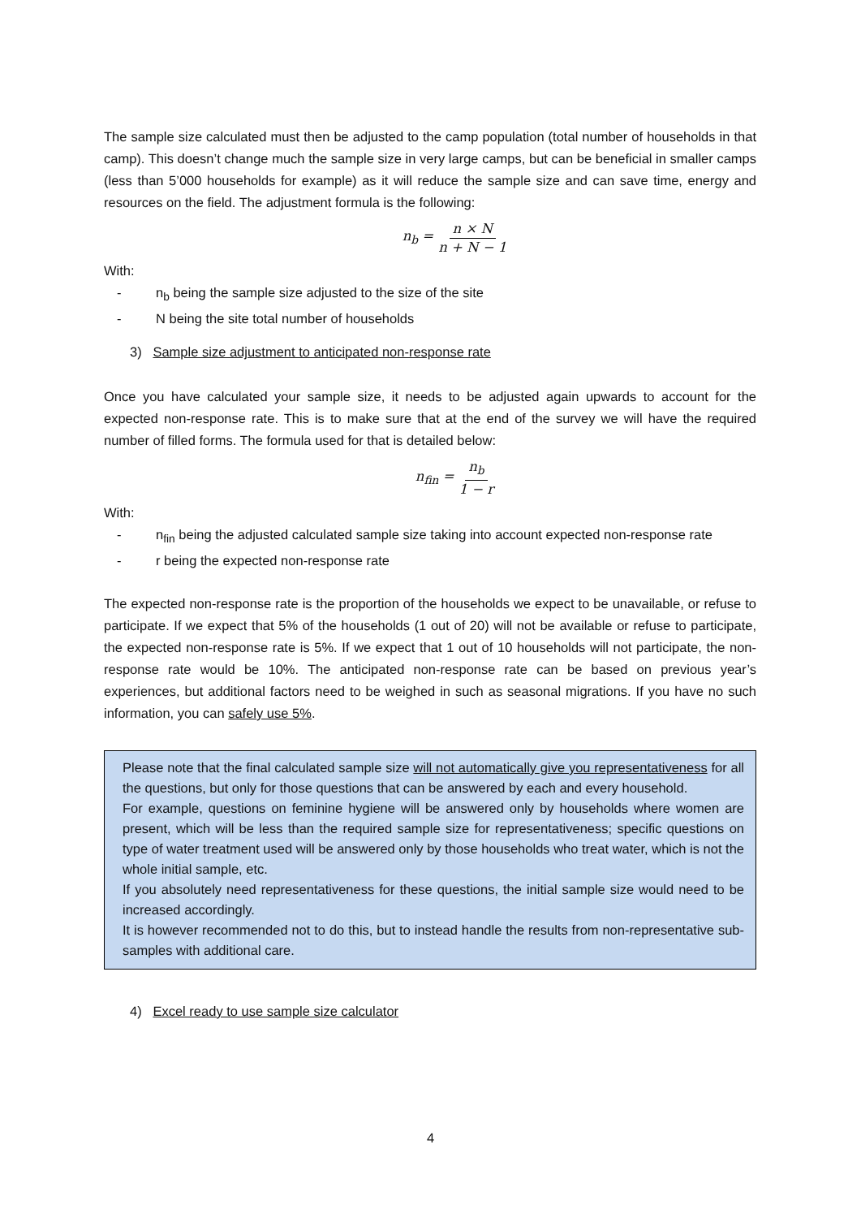The sample size calculated must then be adjusted to the camp population (total number of households in that camp). This doesn’t change much the sample size in very large camps, but can be beneficial in smaller camps (less than 5’000 households for example) as it will reduce the sample size and can save time, energy and resources on the field. The adjustment formula is the following:
n<sub>b</sub> = n × N n + N − 1
With:
- n<sub>b</sub> being the sample size adjusted to the size of the site
- N being the site total number of households
3) Sample size adjustment to anticipated non-response rate
Once you have calculated your sample size, it needs to be adjusted again upwards to account for the expected non-response rate. This is to make sure that at the end of the survey we will have the required number of filled forms. The formula used for that is detailed below:
n<sub>fin</sub> = n<sub>b</sub> 1 − r
With:
- n<sub>fin</sub> being the adjusted calculated sample size taking into account expected non-response rate
- r being the expected non-response rate
The expected non-response rate is the proportion of the households we expect to be unavailable, or refuse to participate. If we expect that 5% of the households (1 out of 20) will not be available or refuse to participate, the expected non-response rate is 5%. If we expect that 1 out of 10 households will not participate, the non-response rate would be 10%. The anticipated non-response rate can be based on previous year’s experiences, but additional factors need to be weighed in such as seasonal migrations. If you have no such information, you can safely use 5%.
Please note that the final calculated sample size will not automatically give you representativeness for all the questions, but only for those questions that can be answered by each and every household.
For example, questions on feminine hygiene will be answered only by households where women are present, which will be less than the required sample size for representativeness; specific questions on type of water treatment used will be answered only by those households who treat water, which is not the whole initial sample, etc.
If you absolutely need representativeness for these questions, the initial sample size would need to be increased accordingly.
It is however recommended not to do this, but to instead handle the results from non-representative sub-samples with additional care.
4) Excel ready to use sample size calculator
4